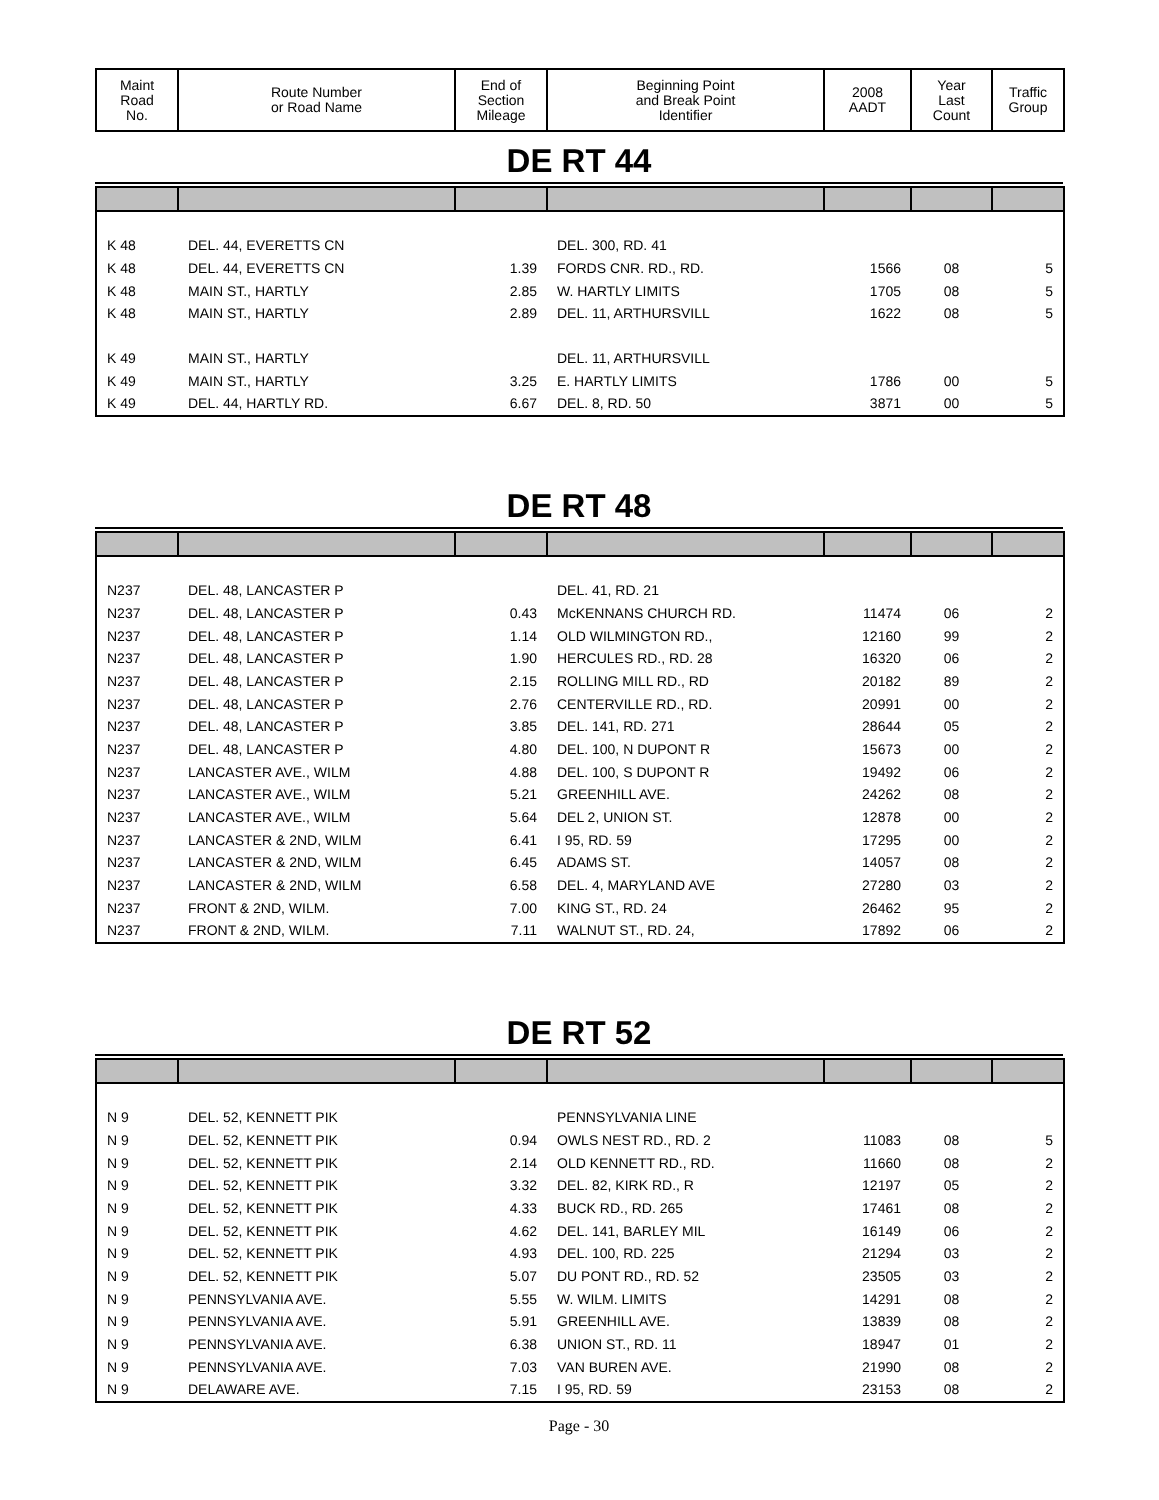| Maint Road No. | Route Number or Road Name | End of Section Mileage | Beginning Point and Break Point Identifier | 2008 AADT | Year Last Count | Traffic Group |
| --- | --- | --- | --- | --- | --- | --- |
DE RT 44
| K 48 | DEL. 44, EVERETTS CN | | DEL. 300, RD. 41 | | | |
| K 48 | DEL. 44, EVERETTS CN | 1.39 | FORDS CNR. RD., RD. | 1566 | 08 | 5 |
| K 48 | MAIN ST., HARTLY | 2.85 | W. HARTLY LIMITS | 1705 | 08 | 5 |
| K 48 | MAIN ST., HARTLY | 2.89 | DEL. 11, ARTHURSVILL | 1622 | 08 | 5 |
| K 49 | MAIN ST., HARTLY | | DEL. 11, ARTHURSVILL | | | |
| K 49 | MAIN ST., HARTLY | 3.25 | E. HARTLY LIMITS | 1786 | 00 | 5 |
| K 49 | DEL. 44, HARTLY RD. | 6.67 | DEL. 8, RD. 50 | 3871 | 00 | 5 |
DE RT 48
| N237 | DEL. 48, LANCASTER P | | DEL. 41, RD. 21 | | | |
| N237 | DEL. 48, LANCASTER P | 0.43 | McKENNANS CHURCH RD. | 11474 | 06 | 2 |
| N237 | DEL. 48, LANCASTER P | 1.14 | OLD WILMINGTON RD., | 12160 | 99 | 2 |
| N237 | DEL. 48, LANCASTER P | 1.90 | HERCULES RD., RD. 28 | 16320 | 06 | 2 |
| N237 | DEL. 48, LANCASTER P | 2.15 | ROLLING MILL RD., RD | 20182 | 89 | 2 |
| N237 | DEL. 48, LANCASTER P | 2.76 | CENTERVILLE RD., RD. | 20991 | 00 | 2 |
| N237 | DEL. 48, LANCASTER P | 3.85 | DEL. 141, RD. 271 | 28644 | 05 | 2 |
| N237 | DEL. 48, LANCASTER P | 4.80 | DEL. 100, N DUPONT R | 15673 | 00 | 2 |
| N237 | LANCASTER AVE., WILM | 4.88 | DEL. 100, S DUPONT R | 19492 | 06 | 2 |
| N237 | LANCASTER AVE., WILM | 5.21 | GREENHILL AVE. | 24262 | 08 | 2 |
| N237 | LANCASTER AVE., WILM | 5.64 | DEL 2, UNION ST. | 12878 | 00 | 2 |
| N237 | LANCASTER & 2ND, WILM | 6.41 | I 95, RD. 59 | 17295 | 00 | 2 |
| N237 | LANCASTER & 2ND, WILM | 6.45 | ADAMS ST. | 14057 | 08 | 2 |
| N237 | LANCASTER & 2ND, WILM | 6.58 | DEL. 4, MARYLAND AVE | 27280 | 03 | 2 |
| N237 | FRONT & 2ND, WILM. | 7.00 | KING ST., RD. 24 | 26462 | 95 | 2 |
| N237 | FRONT & 2ND, WILM. | 7.11 | WALNUT ST., RD. 24, | 17892 | 06 | 2 |
DE RT 52
| N 9 | DEL. 52, KENNETT PIK | | PENNSYLVANIA LINE | | | |
| N 9 | DEL. 52, KENNETT PIK | 0.94 | OWLS NEST RD., RD. 2 | 11083 | 08 | 5 |
| N 9 | DEL. 52, KENNETT PIK | 2.14 | OLD KENNETT RD., RD. | 11660 | 08 | 2 |
| N 9 | DEL. 52, KENNETT PIK | 3.32 | DEL. 82, KIRK RD., R | 12197 | 05 | 2 |
| N 9 | DEL. 52, KENNETT PIK | 4.33 | BUCK RD., RD. 265 | 17461 | 08 | 2 |
| N 9 | DEL. 52, KENNETT PIK | 4.62 | DEL. 141, BARLEY MIL | 16149 | 06 | 2 |
| N 9 | DEL. 52, KENNETT PIK | 4.93 | DEL. 100, RD. 225 | 21294 | 03 | 2 |
| N 9 | DEL. 52, KENNETT PIK | 5.07 | DU PONT RD., RD. 52 | 23505 | 03 | 2 |
| N 9 | PENNSYLVANIA AVE. | 5.55 | W. WILM. LIMITS | 14291 | 08 | 2 |
| N 9 | PENNSYLVANIA AVE. | 5.91 | GREENHILL AVE. | 13839 | 08 | 2 |
| N 9 | PENNSYLVANIA AVE. | 6.38 | UNION ST., RD. 11 | 18947 | 01 | 2 |
| N 9 | PENNSYLVANIA AVE. | 7.03 | VAN BUREN AVE. | 21990 | 08 | 2 |
| N 9 | DELAWARE AVE. | 7.15 | I 95, RD. 59 | 23153 | 08 | 2 |
Page - 30